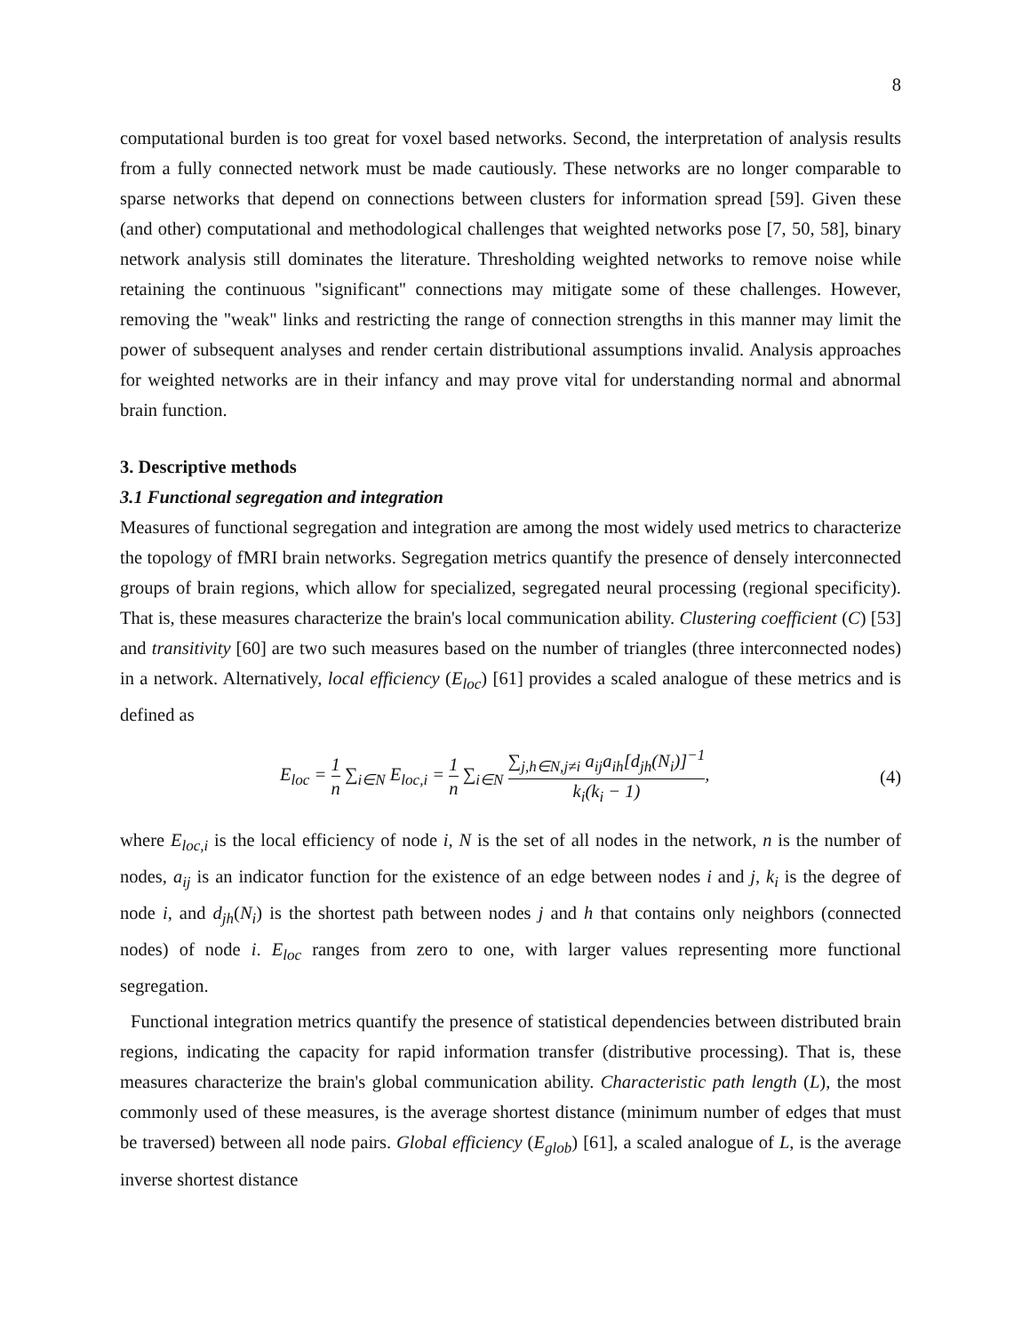8
computational burden is too great for voxel based networks. Second, the interpretation of analysis results from a fully connected network must be made cautiously. These networks are no longer comparable to sparse networks that depend on connections between clusters for information spread [59]. Given these (and other) computational and methodological challenges that weighted networks pose [7, 50, 58], binary network analysis still dominates the literature. Thresholding weighted networks to remove noise while retaining the continuous "significant" connections may mitigate some of these challenges. However, removing the "weak" links and restricting the range of connection strengths in this manner may limit the power of subsequent analyses and render certain distributional assumptions invalid. Analysis approaches for weighted networks are in their infancy and may prove vital for understanding normal and abnormal brain function.
3. Descriptive methods
3.1 Functional segregation and integration
Measures of functional segregation and integration are among the most widely used metrics to characterize the topology of fMRI brain networks. Segregation metrics quantify the presence of densely interconnected groups of brain regions, which allow for specialized, segregated neural processing (regional specificity). That is, these measures characterize the brain's local communication ability. Clustering coefficient (C) [53] and transitivity [60] are two such measures based on the number of triangles (three interconnected nodes) in a network. Alternatively, local efficiency (E<sub>loc</sub>) [61] provides a scaled analogue of these metrics and is defined as
E<sub>loc</sub> = 1 n ∑<sub>i∈N</sub> E<sub>loc,i</sub> = 1 n ∑<sub>i∈N</sub> ∑<sub>j,h∈N,j≠i</sub> a<sub>ij</sub>a<sub>ih</sub>[d<sub>jh</sub>(N<sub>i</sub>)]<sup>−1</sup> k<sub>i</sub>(k<sub>i</sub> − 1),
(4)
where E<sub>loc,i</sub> is the local efficiency of node i, N is the set of all nodes in the network, n is the number of nodes, a<sub>ij</sub> is an indicator function for the existence of an edge between nodes i and j, k<sub>i</sub> is the degree of node i, and d<sub>jh</sub>(N<sub>i</sub>) is the shortest path between nodes j and h that contains only neighbors (connected nodes) of node i. E<sub>loc</sub> ranges from zero to one, with larger values representing more functional segregation.
Functional integration metrics quantify the presence of statistical dependencies between distributed brain regions, indicating the capacity for rapid information transfer (distributive processing). That is, these measures characterize the brain's global communication ability. Characteristic path length (L), the most commonly used of these measures, is the average shortest distance (minimum number of edges that must be traversed) between all node pairs. Global efficiency (E<sub>glob</sub>) [61], a scaled analogue of L, is the average inverse shortest distance